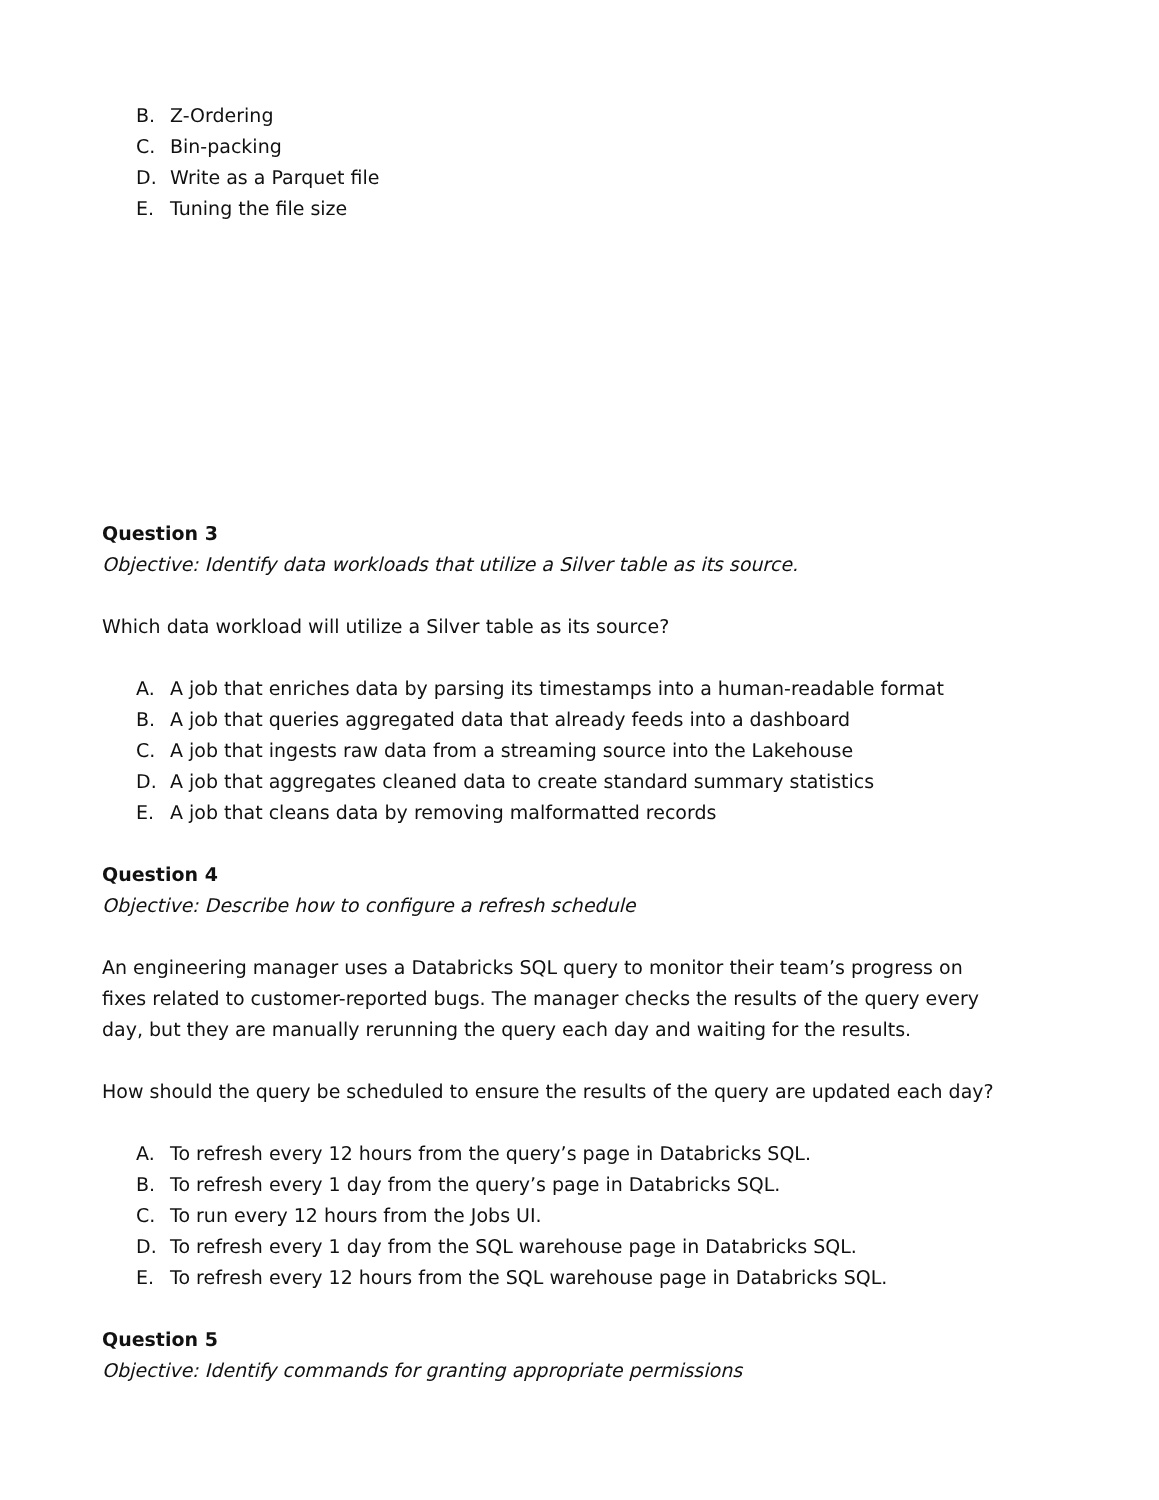B. Z-Ordering
C. Bin-packing
D. Write as a Parquet file
E. Tuning the file size
Question 3
Objective: Identify data workloads that utilize a Silver table as its source.
Which data workload will utilize a Silver table as its source?
A. A job that enriches data by parsing its timestamps into a human-readable format
B. A job that queries aggregated data that already feeds into a dashboard
C. A job that ingests raw data from a streaming source into the Lakehouse
D. A job that aggregates cleaned data to create standard summary statistics
E. A job that cleans data by removing malformatted records
Question 4
Objective: Describe how to configure a refresh schedule
An engineering manager uses a Databricks SQL query to monitor their team’s progress on
fixes related to customer-reported bugs. The manager checks the results of the query every
day, but they are manually rerunning the query each day and waiting for the results.
How should the query be scheduled to ensure the results of the query are updated each day?
A. To refresh every 12 hours from the query’s page in Databricks SQL.
B. To refresh every 1 day from the query’s page in Databricks SQL.
C. To run every 12 hours from the Jobs UI.
D. To refresh every 1 day from the SQL warehouse page in Databricks SQL.
E. To refresh every 12 hours from the SQL warehouse page in Databricks SQL.
Question 5
Objective: Identify commands for granting appropriate permissions